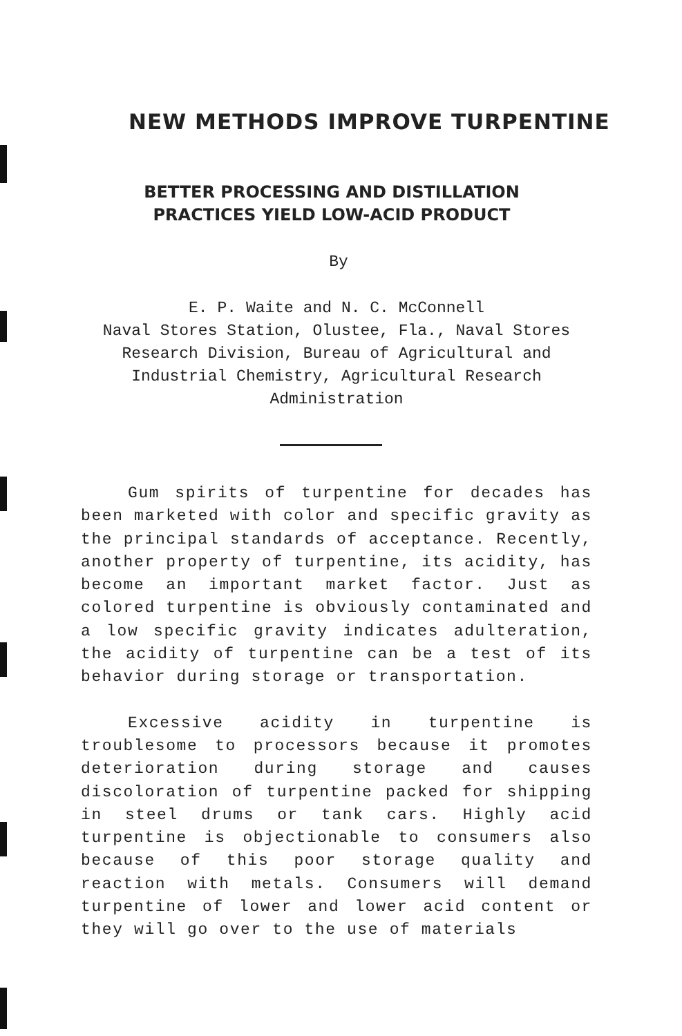NEW METHODS IMPROVE TURPENTINE
BETTER PROCESSING AND DISTILLATION
PRACTICES YIELD LOW-ACID PRODUCT
By
E. P. Waite and N. C. McConnell
Naval Stores Station, Olustee, Fla., Naval Stores Research Division, Bureau of Agricultural and Industrial Chemistry, Agricultural Research Administration
Gum spirits of turpentine for decades has been marketed with color and specific gravity as the principal standards of acceptance. Recently, another property of turpentine, its acidity, has become an important market factor. Just as colored turpentine is obviously contaminated and a low specific gravity indicates adulteration, the acidity of turpentine can be a test of its behavior during storage or transportation.
Excessive acidity in turpentine is troublesome to processors because it promotes deterioration during storage and causes discoloration of turpentine packed for shipping in steel drums or tank cars. Highly acid turpentine is objectionable to consumers also because of this poor storage quality and reaction with metals. Consumers will demand turpentine of lower and lower acid content or they will go over to the use of materials